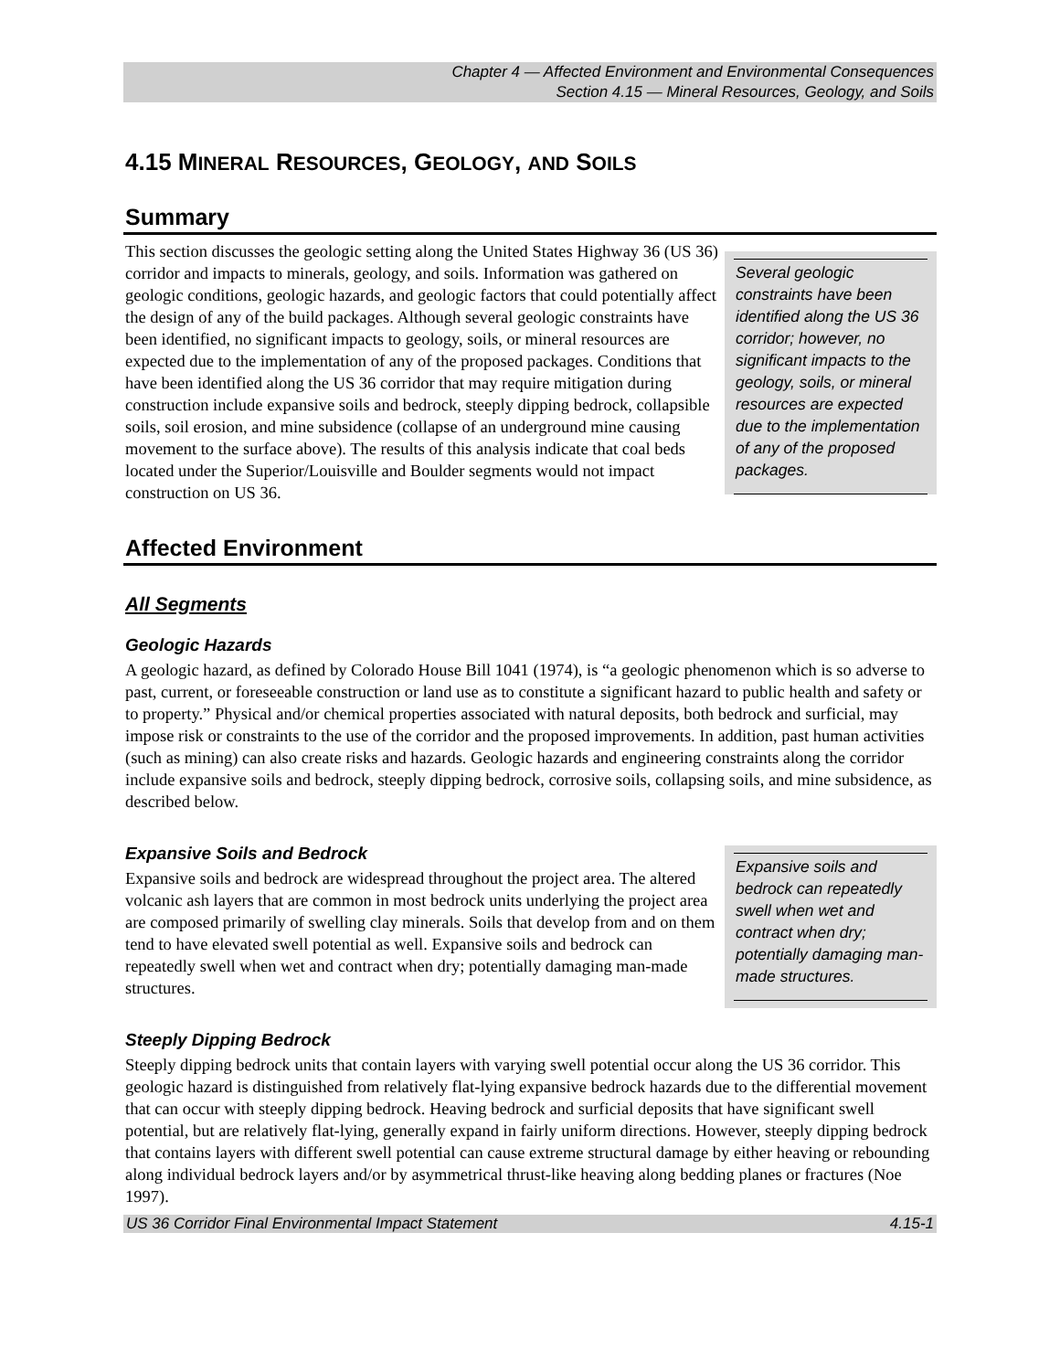Chapter 4 — Affected Environment and Environmental Consequences
Section 4.15 — Mineral Resources, Geology, and Soils
4.15 MINERAL RESOURCES, GEOLOGY, AND SOILS
Summary
This section discusses the geologic setting along the United States Highway 36 (US 36) corridor and impacts to minerals, geology, and soils. Information was gathered on geologic conditions, geologic hazards, and geologic factors that could potentially affect the design of any of the build packages. Although several geologic constraints have been identified, no significant impacts to geology, soils, or mineral resources are expected due to the implementation of any of the proposed packages. Conditions that have been identified along the US 36 corridor that may require mitigation during construction include expansive soils and bedrock, steeply dipping bedrock, collapsible soils, soil erosion, and mine subsidence (collapse of an underground mine causing movement to the surface above). The results of this analysis indicate that coal beds located under the Superior/Louisville and Boulder segments would not impact construction on US 36.
Several geologic constraints have been identified along the US 36 corridor; however, no significant impacts to the geology, soils, or mineral resources are expected due to the implementation of any of the proposed packages.
Affected Environment
All Segments
Geologic Hazards
A geologic hazard, as defined by Colorado House Bill 1041 (1974), is “a geologic phenomenon which is so adverse to past, current, or foreseeable construction or land use as to constitute a significant hazard to public health and safety or to property.” Physical and/or chemical properties associated with natural deposits, both bedrock and surficial, may impose risk or constraints to the use of the corridor and the proposed improvements. In addition, past human activities (such as mining) can also create risks and hazards. Geologic hazards and engineering constraints along the corridor include expansive soils and bedrock, steeply dipping bedrock, corrosive soils, collapsing soils, and mine subsidence, as described below.
Expansive Soils and Bedrock
Expansive soils and bedrock are widespread throughout the project area. The altered volcanic ash layers that are common in most bedrock units underlying the project area are composed primarily of swelling clay minerals. Soils that develop from and on them tend to have elevated swell potential as well. Expansive soils and bedrock can repeatedly swell when wet and contract when dry; potentially damaging man-made structures.
Expansive soils and bedrock can repeatedly swell when wet and contract when dry; potentially damaging man-made structures.
Steeply Dipping Bedrock
Steeply dipping bedrock units that contain layers with varying swell potential occur along the US 36 corridor. This geologic hazard is distinguished from relatively flat-lying expansive bedrock hazards due to the differential movement that can occur with steeply dipping bedrock. Heaving bedrock and surficial deposits that have significant swell potential, but are relatively flat-lying, generally expand in fairly uniform directions. However, steeply dipping bedrock that contains layers with different swell potential can cause extreme structural damage by either heaving or rebounding along individual bedrock layers and/or by asymmetrical thrust-like heaving along bedding planes or fractures (Noe 1997).
US 36 Corridor Final Environmental Impact Statement 4.15-1